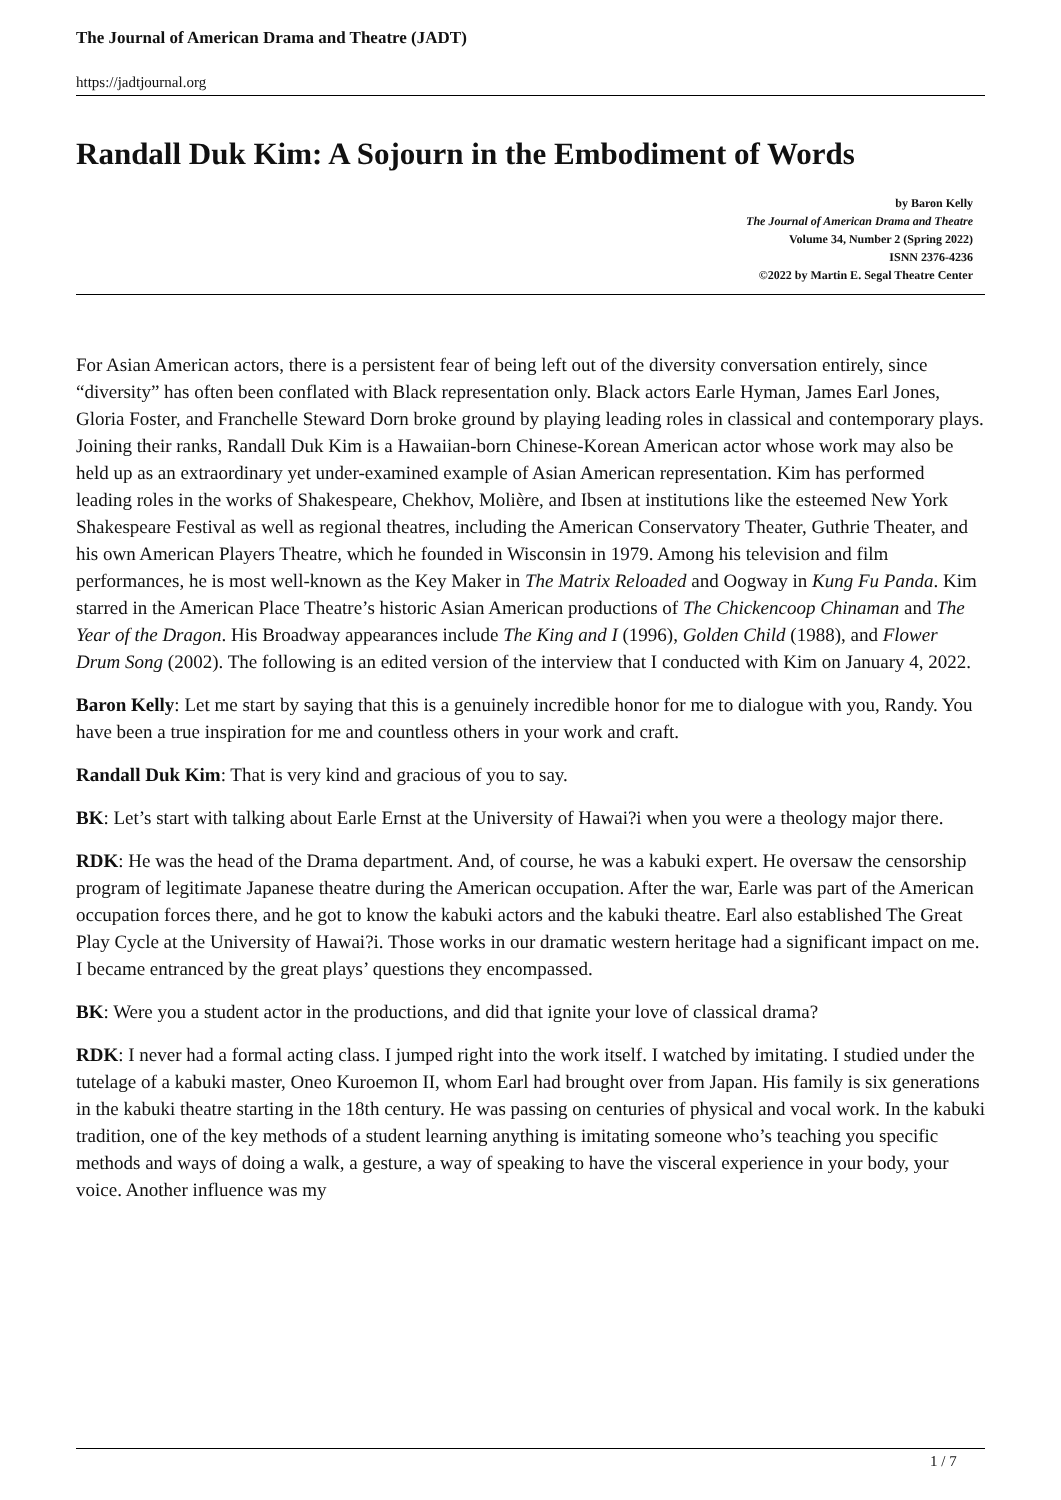The Journal of American Drama and Theatre (JADT)
https://jadtjournal.org
Randall Duk Kim: A Sojourn in the Embodiment of Words
by Baron Kelly
The Journal of American Drama and Theatre
Volume 34, Number 2 (Spring 2022)
ISNN 2376-4236
©2022 by Martin E. Segal Theatre Center
For Asian American actors, there is a persistent fear of being left out of the diversity conversation entirely, since “diversity” has often been conflated with Black representation only. Black actors Earle Hyman, James Earl Jones, Gloria Foster, and Franchelle Steward Dorn broke ground by playing leading roles in classical and contemporary plays. Joining their ranks, Randall Duk Kim is a Hawaiian-born Chinese-Korean American actor whose work may also be held up as an extraordinary yet under-examined example of Asian American representation. Kim has performed leading roles in the works of Shakespeare, Chekhov, Molière, and Ibsen at institutions like the esteemed New York Shakespeare Festival as well as regional theatres, including the American Conservatory Theater, Guthrie Theater, and his own American Players Theatre, which he founded in Wisconsin in 1979. Among his television and film performances, he is most well-known as the Key Maker in The Matrix Reloaded and Oogway in Kung Fu Panda. Kim starred in the American Place Theatre’s historic Asian American productions of The Chickencoop Chinaman and The Year of the Dragon. His Broadway appearances include The King and I (1996), Golden Child (1988), and Flower Drum Song (2002). The following is an edited version of the interview that I conducted with Kim on January 4, 2022.
Baron Kelly: Let me start by saying that this is a genuinely incredible honor for me to dialogue with you, Randy. You have been a true inspiration for me and countless others in your work and craft.
Randall Duk Kim: That is very kind and gracious of you to say.
BK: Let’s start with talking about Earle Ernst at the University of Hawai?i when you were a theology major there.
RDK: He was the head of the Drama department. And, of course, he was a kabuki expert. He oversaw the censorship program of legitimate Japanese theatre during the American occupation. After the war, Earle was part of the American occupation forces there, and he got to know the kabuki actors and the kabuki theatre. Earl also established The Great Play Cycle at the University of Hawai?i. Those works in our dramatic western heritage had a significant impact on me. I became entranced by the great plays’ questions they encompassed.
BK: Were you a student actor in the productions, and did that ignite your love of classical drama?
RDK: I never had a formal acting class. I jumped right into the work itself. I watched by imitating. I studied under the tutelage of a kabuki master, Oneo Kuroemon II, whom Earl had brought over from Japan. His family is six generations in the kabuki theatre starting in the 18th century. He was passing on centuries of physical and vocal work. In the kabuki tradition, one of the key methods of a student learning anything is imitating someone who’s teaching you specific methods and ways of doing a walk, a gesture, a way of speaking to have the visceral experience in your body, your voice. Another influence was my
1 / 7